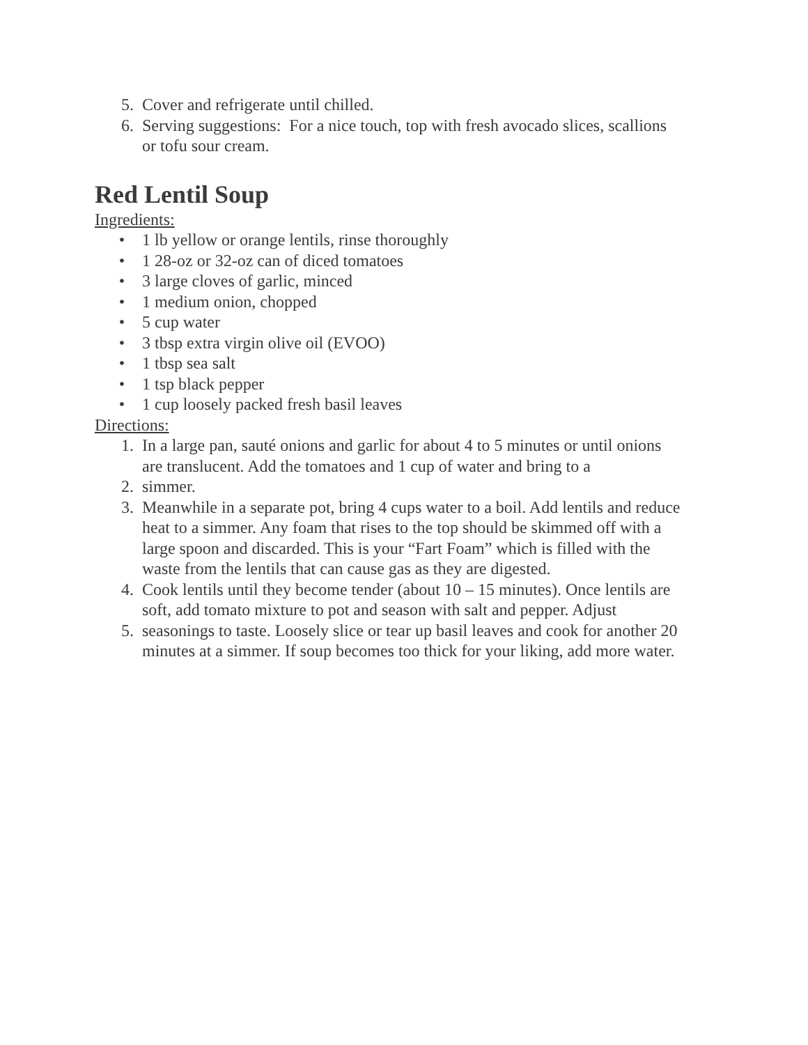5. Cover and refrigerate until chilled.
6. Serving suggestions: For a nice touch, top with fresh avocado slices, scallions or tofu sour cream.
Red Lentil Soup
Ingredients:
• 1 lb yellow or orange lentils, rinse thoroughly
• 1 28-oz or 32-oz can of diced tomatoes
• 3 large cloves of garlic, minced
• 1 medium onion, chopped
• 5 cup water
• 3 tbsp extra virgin olive oil (EVOO)
• 1 tbsp sea salt
• 1 tsp black pepper
• 1 cup loosely packed fresh basil leaves
Directions:
1. In a large pan, sauté onions and garlic for about 4 to 5 minutes or until onions are translucent. Add the tomatoes and 1 cup of water and bring to a
2. simmer.
3. Meanwhile in a separate pot, bring 4 cups water to a boil. Add lentils and reduce heat to a simmer. Any foam that rises to the top should be skimmed off with a large spoon and discarded. This is your “Fart Foam” which is filled with the waste from the lentils that can cause gas as they are digested.
4. Cook lentils until they become tender (about 10 – 15 minutes). Once lentils are soft, add tomato mixture to pot and season with salt and pepper. Adjust
5. seasonings to taste. Loosely slice or tear up basil leaves and cook for another 20 minutes at a simmer. If soup becomes too thick for your liking, add more water.